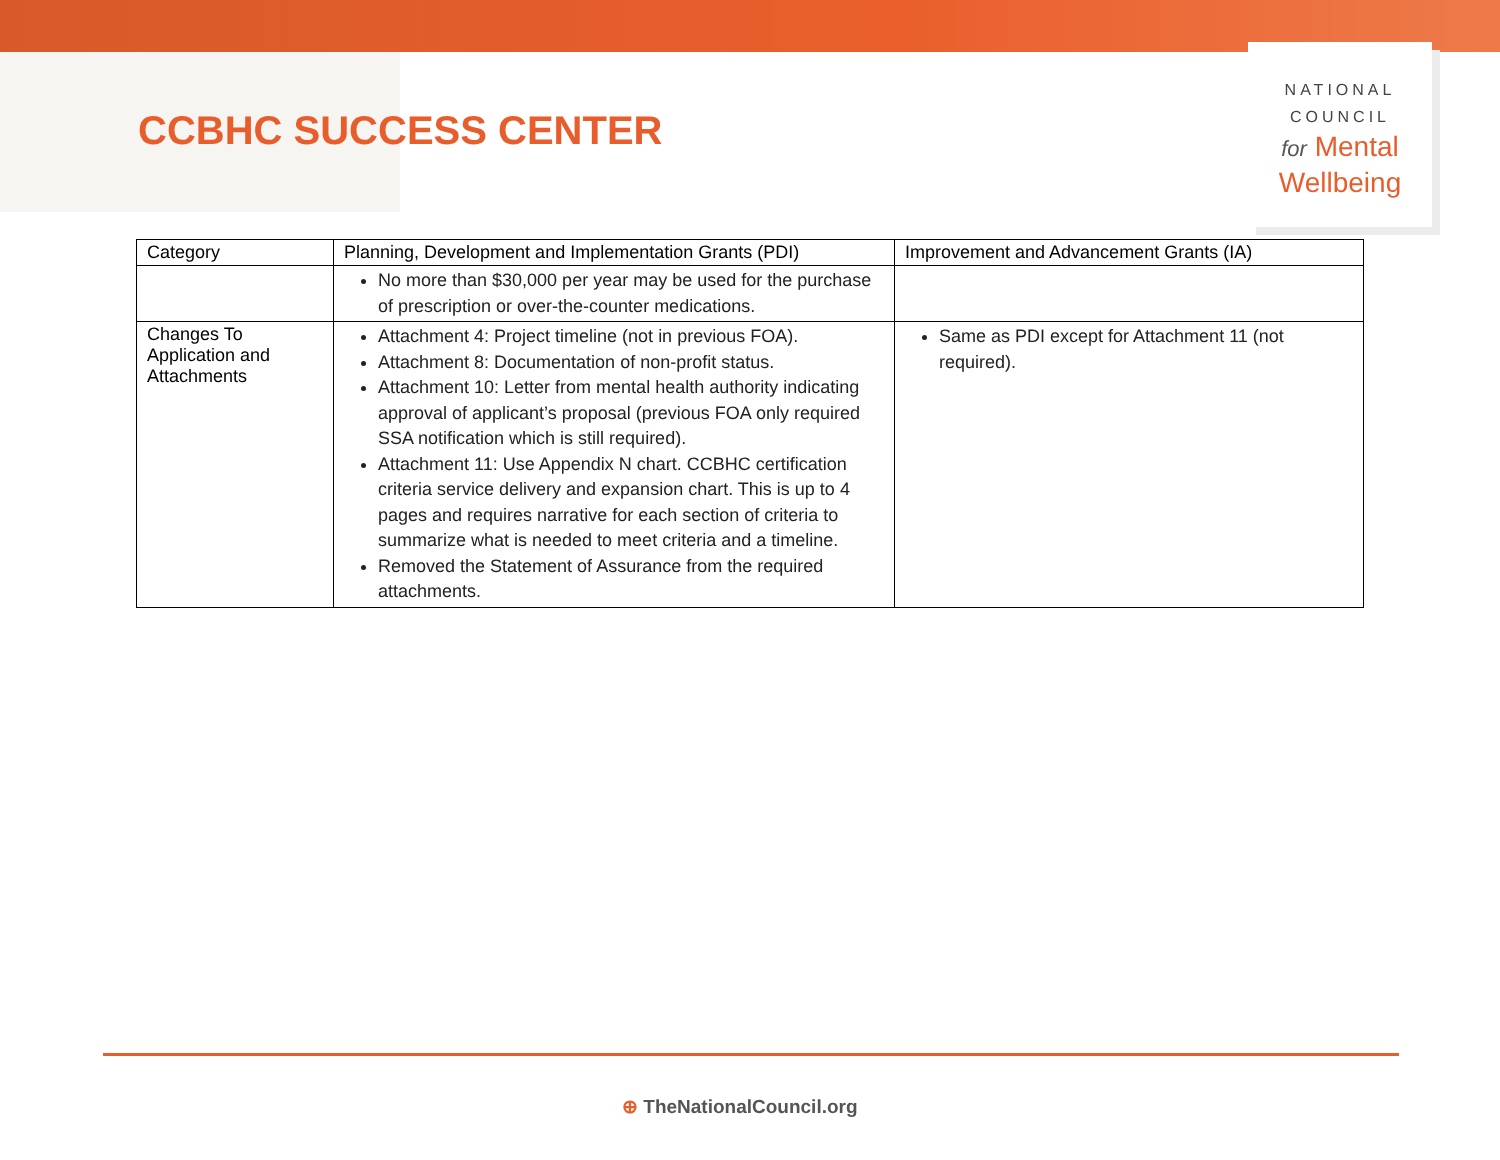CCBHC SUCCESS CENTER
NATIONAL
COUNCIL
for Mental
Wellbeing
| Category | Planning, Development and Implementation Grants (PDI) | Improvement and Advancement Grants (IA) |
| --- | --- | --- |
| | No more than $30,000 per year may be used for the purchase of prescription or over-the-counter medications. | |
| Changes To Application and Attachments | Attachment 4: Project timeline (not in previous FOA). Attachment 8: Documentation of non-profit status. Attachment 10: Letter from mental health authority indicating approval of applicant’s proposal (previous FOA only required SSA notification which is still required). Attachment 11: Use Appendix N chart. CCBHC certification criteria service delivery and expansion chart. This is up to 4 pages and requires narrative for each section of criteria to summarize what is needed to meet criteria and a timeline. Removed the Statement of Assurance from the required attachments. | Same as PDI except for Attachment 11 (not required). |
⊕ TheNationalCouncil.org